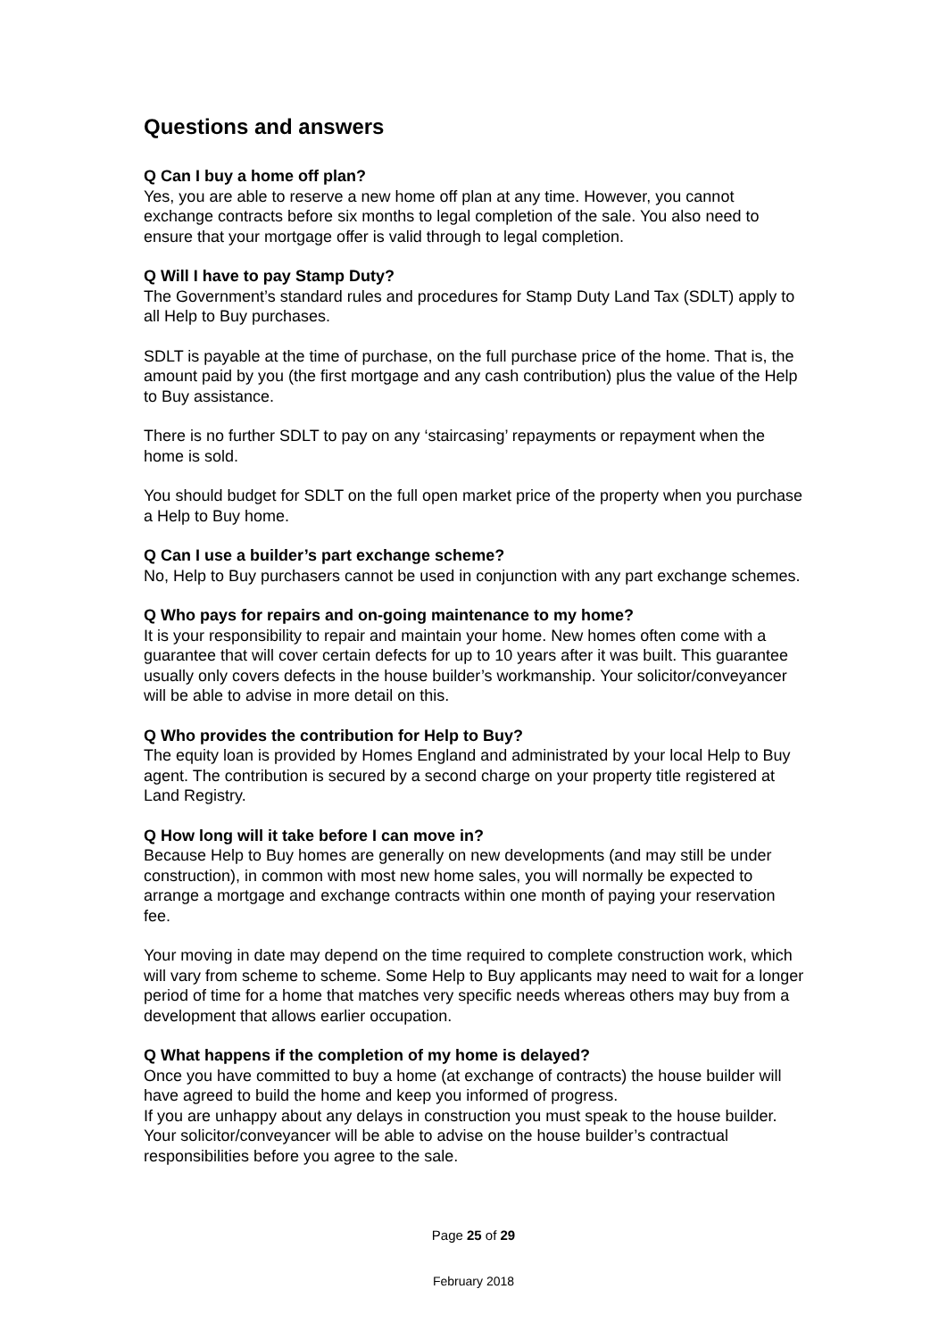Questions and answers
Q Can I buy a home off plan?
Yes, you are able to reserve a new home off plan at any time. However, you cannot exchange contracts before six months to legal completion of the sale. You also need to ensure that your mortgage offer is valid through to legal completion.
Q Will I have to pay Stamp Duty?
The Government’s standard rules and procedures for Stamp Duty Land Tax (SDLT) apply to all Help to Buy purchases.
SDLT is payable at the time of purchase, on the full purchase price of the home. That is, the amount paid by you (the first mortgage and any cash contribution) plus the value of the Help to Buy assistance.
There is no further SDLT to pay on any ‘staircasing’ repayments or repayment when the home is sold.
You should budget for SDLT on the full open market price of the property when you purchase a Help to Buy home.
Q Can I use a builder’s part exchange scheme?
No, Help to Buy purchasers cannot be used in conjunction with any part exchange schemes.
Q Who pays for repairs and on-going maintenance to my home?
It is your responsibility to repair and maintain your home. New homes often come with a guarantee that will cover certain defects for up to 10 years after it was built. This guarantee usually only covers defects in the house builder’s workmanship. Your solicitor/conveyancer will be able to advise in more detail on this.
Q Who provides the contribution for Help to Buy?
The equity loan is provided by Homes England and administrated by your local Help to Buy agent. The contribution is secured by a second charge on your property title registered at Land Registry.
Q How long will it take before I can move in?
Because Help to Buy homes are generally on new developments (and may still be under construction), in common with most new home sales, you will normally be expected to arrange a mortgage and exchange contracts within one month of paying your reservation fee.
Your moving in date may depend on the time required to complete construction work, which will vary from scheme to scheme. Some Help to Buy applicants may need to wait for a longer period of time for a home that matches very specific needs whereas others may buy from a development that allows earlier occupation.
Q What happens if the completion of my home is delayed?
Once you have committed to buy a home (at exchange of contracts) the house builder will have agreed to build the home and keep you informed of progress.
If you are unhappy about any delays in construction you must speak to the house builder. Your solicitor/conveyancer will be able to advise on the house builder’s contractual responsibilities before you agree to the sale.
Page 25 of 29
February 2018